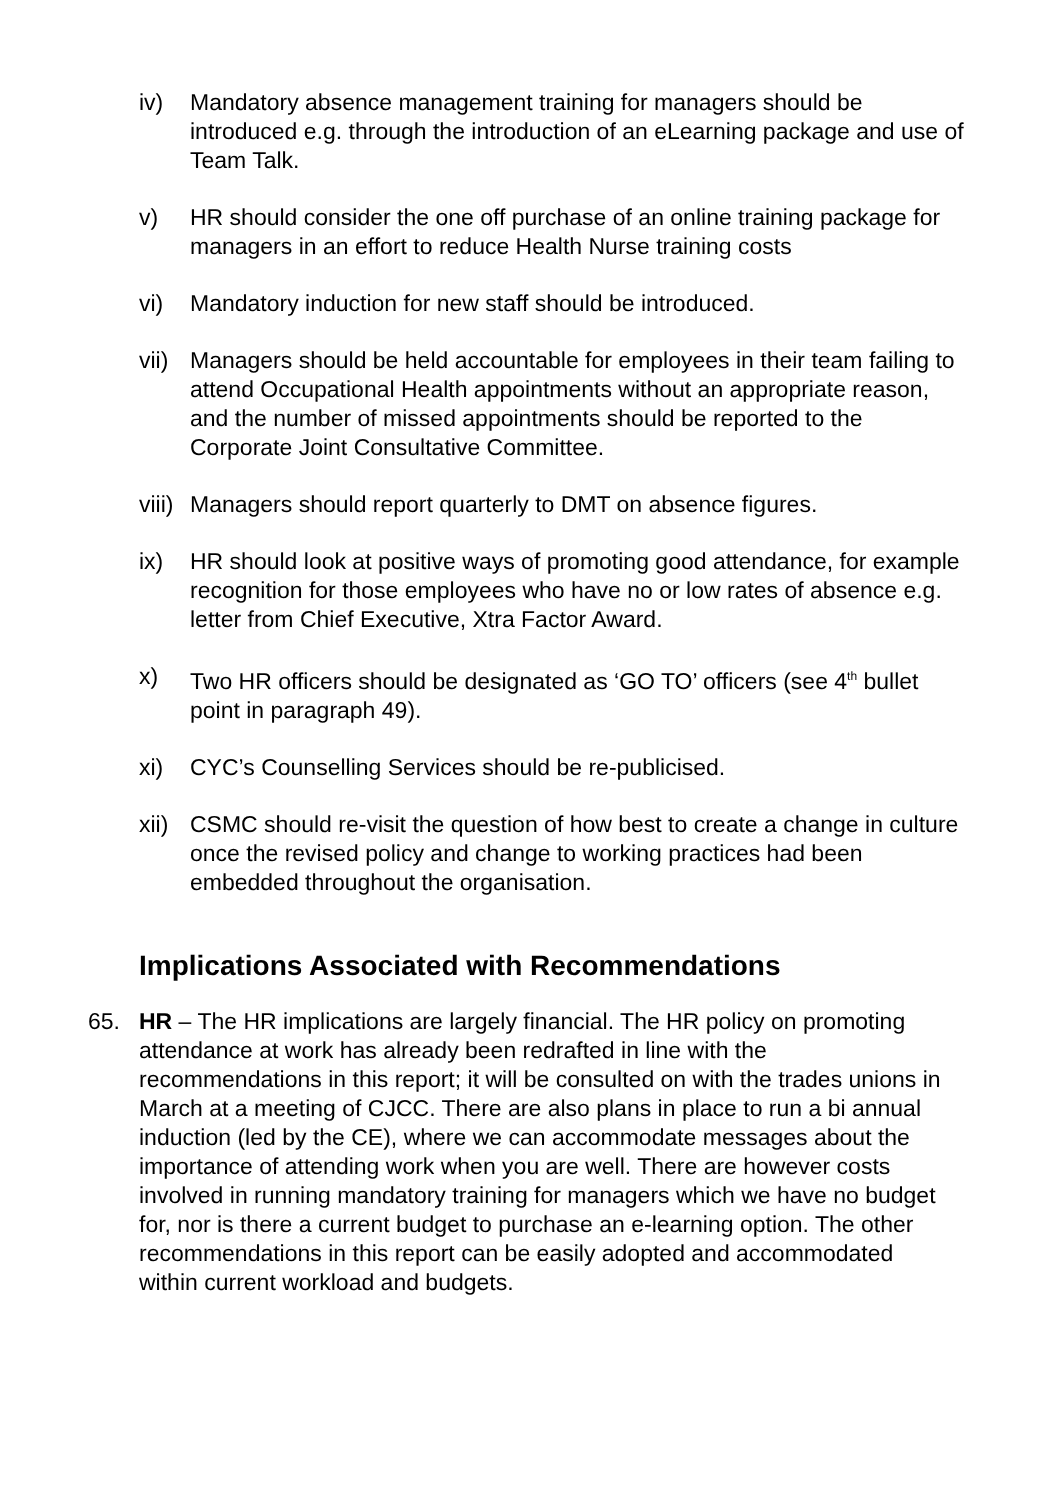iv) Mandatory absence management training for managers should be introduced e.g. through the introduction of an eLearning package and use of Team Talk.
v) HR should consider the one off purchase of an online training package for managers in an effort to reduce Health Nurse training costs
vi) Mandatory induction for new staff should be introduced.
vii) Managers should be held accountable for employees in their team failing to attend Occupational Health appointments without an appropriate reason, and the number of missed appointments should be reported to the Corporate Joint Consultative Committee.
viii) Managers should report quarterly to DMT on absence figures.
ix) HR should look at positive ways of promoting good attendance, for example recognition for those employees who have no or low rates of absence e.g. letter from Chief Executive, Xtra Factor Award.
x) Two HR officers should be designated as ‘GO TO’ officers (see 4<sup>th</sup> bullet point in paragraph 49).
xi) CYC’s Counselling Services should be re-publicised.
xii) CSMC should re-visit the question of how best to create a change in culture once the revised policy and change to working practices had been embedded throughout the organisation.
Implications Associated with Recommendations
65. HR – The HR implications are largely financial. The HR policy on promoting attendance at work has already been redrafted in line with the recommendations in this report; it will be consulted on with the trades unions in March at a meeting of CJCC. There are also plans in place to run a bi annual induction (led by the CE), where we can accommodate messages about the importance of attending work when you are well. There are however costs involved in running mandatory training for managers which we have no budget for, nor is there a current budget to purchase an e-learning option. The other recommendations in this report can be easily adopted and accommodated within current workload and budgets.